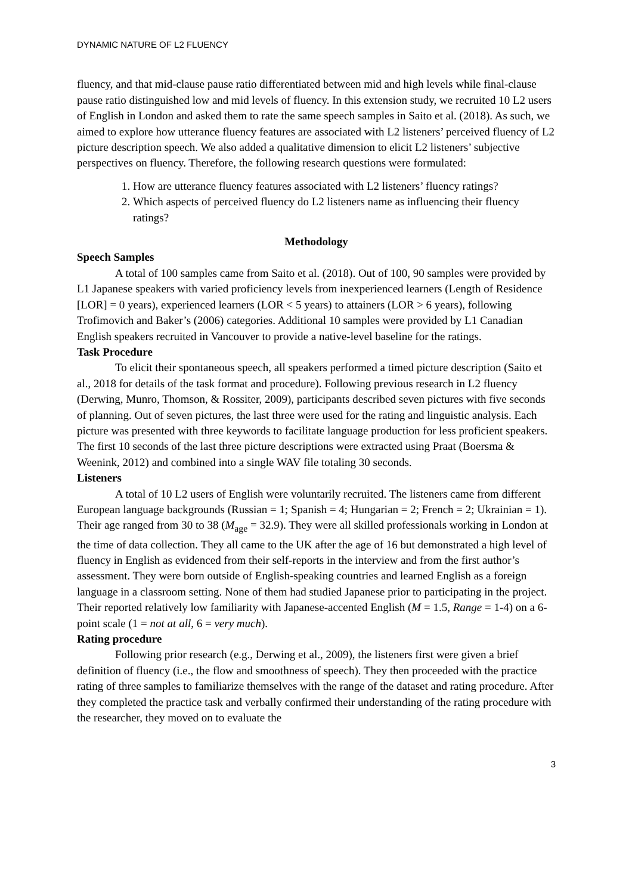DYNAMIC NATURE OF L2 FLUENCY
fluency, and that mid-clause pause ratio differentiated between mid and high levels while final-clause pause ratio distinguished low and mid levels of fluency. In this extension study, we recruited 10 L2 users of English in London and asked them to rate the same speech samples in Saito et al. (2018). As such, we aimed to explore how utterance fluency features are associated with L2 listeners’ perceived fluency of L2 picture description speech. We also added a qualitative dimension to elicit L2 listeners’ subjective perspectives on fluency. Therefore, the following research questions were formulated:
1. How are utterance fluency features associated with L2 listeners’ fluency ratings?
2. Which aspects of perceived fluency do L2 listeners name as influencing their fluency ratings?
Methodology
Speech Samples
A total of 100 samples came from Saito et al. (2018). Out of 100, 90 samples were provided by L1 Japanese speakers with varied proficiency levels from inexperienced learners (Length of Residence [LOR] = 0 years), experienced learners (LOR < 5 years) to attainers (LOR > 6 years), following Trofimovich and Baker’s (2006) categories. Additional 10 samples were provided by L1 Canadian English speakers recruited in Vancouver to provide a native-level baseline for the ratings.
Task Procedure
To elicit their spontaneous speech, all speakers performed a timed picture description (Saito et al., 2018 for details of the task format and procedure). Following previous research in L2 fluency (Derwing, Munro, Thomson, & Rossiter, 2009), participants described seven pictures with five seconds of planning. Out of seven pictures, the last three were used for the rating and linguistic analysis. Each picture was presented with three keywords to facilitate language production for less proficient speakers. The first 10 seconds of the last three picture descriptions were extracted using Praat (Boersma & Weenink, 2012) and combined into a single WAV file totaling 30 seconds.
Listeners
A total of 10 L2 users of English were voluntarily recruited. The listeners came from different European language backgrounds (Russian = 1; Spanish = 4; Hungarian = 2; French = 2; Ukrainian = 1). Their age ranged from 30 to 38 (M<sub>age</sub> = 32.9). They were all skilled professionals working in London at the time of data collection. They all came to the UK after the age of 16 but demonstrated a high level of fluency in English as evidenced from their self-reports in the interview and from the first author’s assessment. They were born outside of English-speaking countries and learned English as a foreign language in a classroom setting. None of them had studied Japanese prior to participating in the project. Their reported relatively low familiarity with Japanese-accented English (M = 1.5, Range = 1-4) on a 6-point scale (1 = not at all, 6 = very much).
Rating procedure
Following prior research (e.g., Derwing et al., 2009), the listeners first were given a brief definition of fluency (i.e., the flow and smoothness of speech). They then proceeded with the practice rating of three samples to familiarize themselves with the range of the dataset and rating procedure. After they completed the practice task and verbally confirmed their understanding of the rating procedure with the researcher, they moved on to evaluate the
3